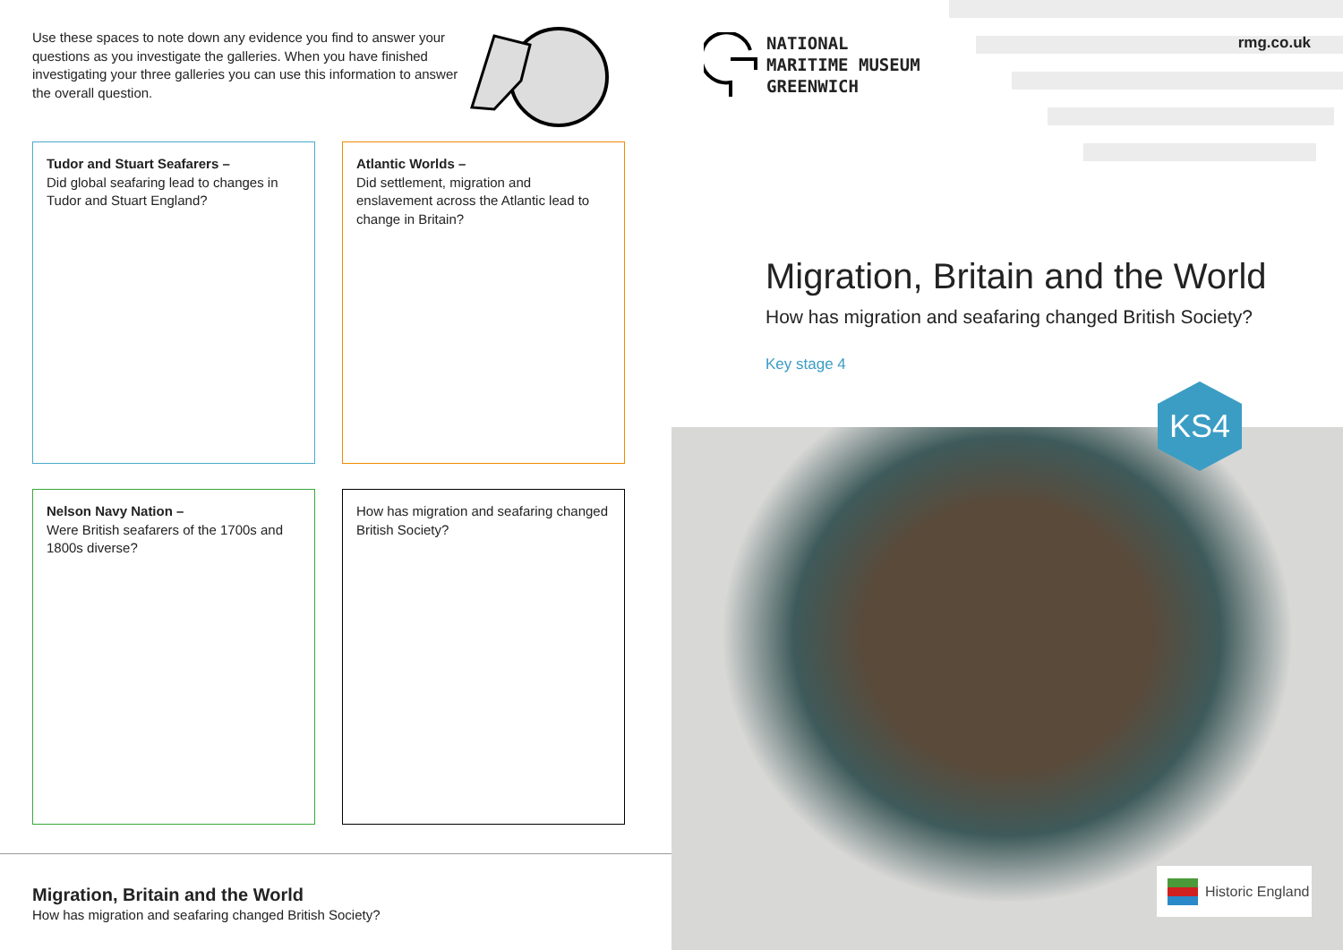Use these spaces to note down any evidence you find to answer your questions as you investigate the galleries. When you have finished investigating your three galleries you can use this information to answer the overall question.
Tudor and Stuart Seafarers –
Did global seafaring lead to changes in Tudor and Stuart England?
Atlantic Worlds –
Did settlement, migration and enslavement across the Atlantic lead to change in Britain?
Nelson Navy Nation –
Were British seafarers of the 1700s and 1800s diverse?
How has migration and seafaring changed British Society?
Migration, Britain and the World
How has migration and seafaring changed British Society?
NATIONAL
MARITIME MUSEUM
GREENWICH
rmg.co.uk
Migration, Britain and the World
How has migration and seafaring changed British Society?
Key stage 4
KS4
Historic England